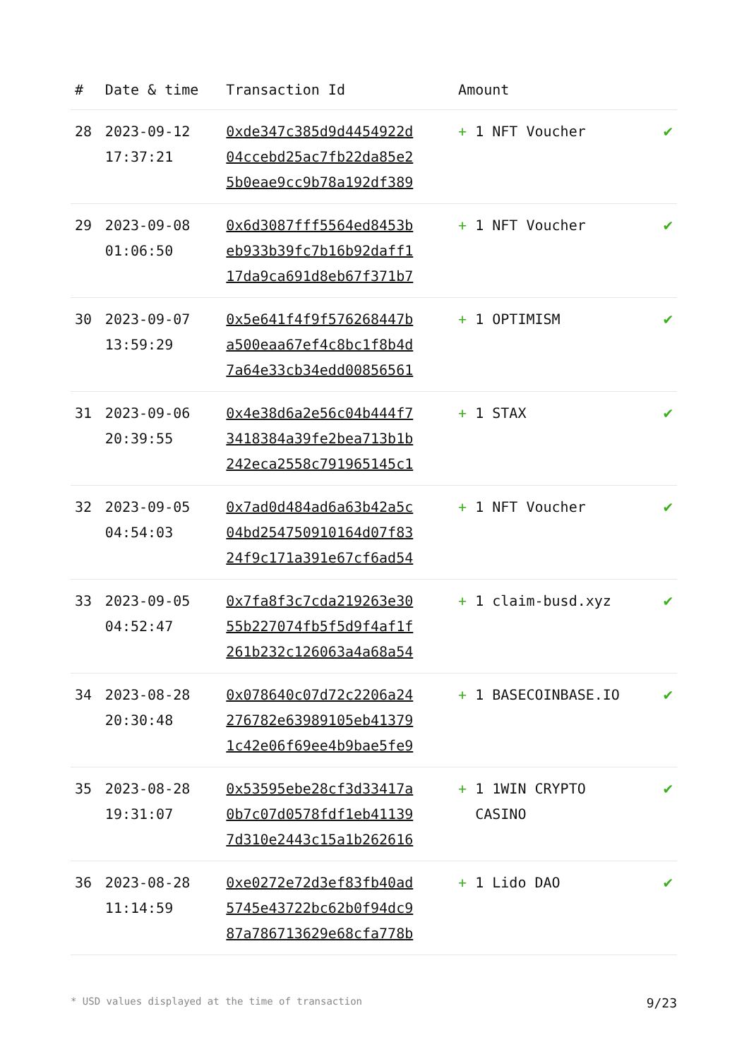| # | Date & time | Transaction Id | Amount | |
| --- | --- | --- | --- | --- |
| 28 | 2023-09-12 17:37:21 | 0xde347c385d9d4454922d 04ccebd25ac7fb22da85e2 5b0eae9cc9b78a192df389 | + 1 NFT Voucher | ✔ |
| 29 | 2023-09-08 01:06:50 | 0x6d3087fff5564ed8453b eb933b39fc7b16b92daff1 17da9ca691d8eb67f371b7 | + 1 NFT Voucher | ✔ |
| 30 | 2023-09-07 13:59:29 | 0x5e641f4f9f576268447b a500eaa67ef4c8bc1f8b4d 7a64e33cb34edd00856561 | + 1 OPTIMISM | ✔ |
| 31 | 2023-09-06 20:39:55 | 0x4e38d6a2e56c04b444f7 3418384a39fe2bea713b1b 242eca2558c791965145c1 | + 1 STAX | ✔ |
| 32 | 2023-09-05 04:54:03 | 0x7ad0d484ad6a63b42a5c 04bd254750910164d07f83 24f9c171a391e67cf6ad54 | + 1 NFT Voucher | ✔ |
| 33 | 2023-09-05 04:52:47 | 0x7fa8f3c7cda219263e30 55b227074fb5f5d9f4af1f 261b232c126063a4a68a54 | + 1 claim-busd.xyz | ✔ |
| 34 | 2023-08-28 20:30:48 | 0x078640c07d72c2206a24 276782e63989105eb41379 1c42e06f69ee4b9bae5fe9 | + 1 BASECOINBASE.IO | ✔ |
| 35 | 2023-08-28 19:31:07 | 0x53595ebe28cf3d33417a 0b7c07d0578fdf1eb41139 7d310e2443c15a1b262616 | + 1 1WIN CRYPTO CASINO | ✔ |
| 36 | 2023-08-28 11:14:59 | 0xe0272e72d3ef83fb40ad 5745e43722bc62b0f94dc9 87a786713629e68cfa778b | + 1 Lido DAO | ✔ |
* USD values displayed at the time of transaction 9/23